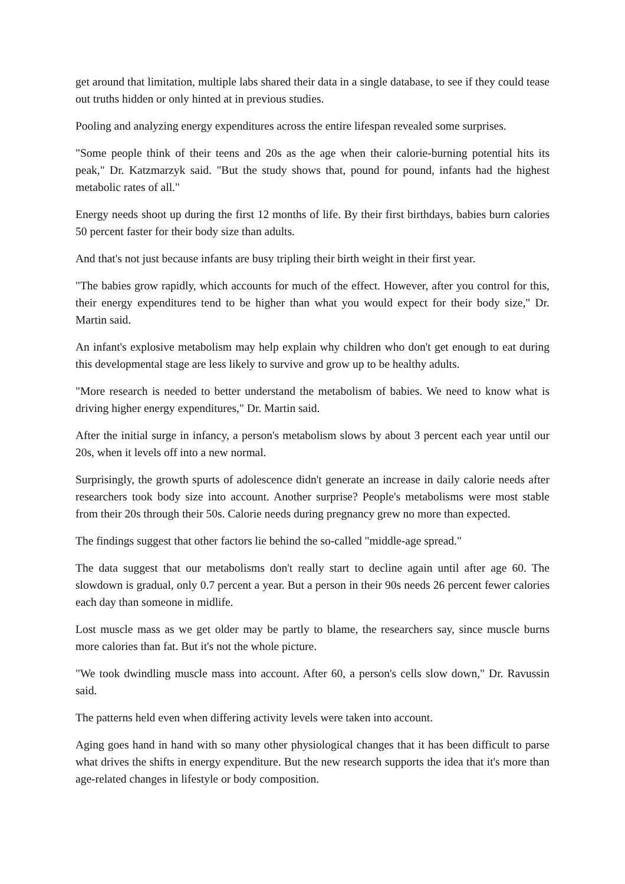get around that limitation, multiple labs shared their data in a single database, to see if they could tease out truths hidden or only hinted at in previous studies.
Pooling and analyzing energy expenditures across the entire lifespan revealed some surprises.
"Some people think of their teens and 20s as the age when their calorie-burning potential hits its peak," Dr. Katzmarzyk said. "But the study shows that, pound for pound, infants had the highest metabolic rates of all."
Energy needs shoot up during the first 12 months of life. By their first birthdays, babies burn calories 50 percent faster for their body size than adults.
And that's not just because infants are busy tripling their birth weight in their first year.
"The babies grow rapidly, which accounts for much of the effect. However, after you control for this, their energy expenditures tend to be higher than what you would expect for their body size," Dr. Martin said.
An infant's explosive metabolism may help explain why children who don't get enough to eat during this developmental stage are less likely to survive and grow up to be healthy adults.
"More research is needed to better understand the metabolism of babies. We need to know what is driving higher energy expenditures," Dr. Martin said.
After the initial surge in infancy, a person's metabolism slows by about 3 percent each year until our 20s, when it levels off into a new normal.
Surprisingly, the growth spurts of adolescence didn't generate an increase in daily calorie needs after researchers took body size into account. Another surprise? People's metabolisms were most stable from their 20s through their 50s. Calorie needs during pregnancy grew no more than expected.
The findings suggest that other factors lie behind the so-called "middle-age spread."
The data suggest that our metabolisms don't really start to decline again until after age 60. The slowdown is gradual, only 0.7 percent a year. But a person in their 90s needs 26 percent fewer calories each day than someone in midlife.
Lost muscle mass as we get older may be partly to blame, the researchers say, since muscle burns more calories than fat. But it's not the whole picture.
"We took dwindling muscle mass into account. After 60, a person's cells slow down," Dr. Ravussin said.
The patterns held even when differing activity levels were taken into account.
Aging goes hand in hand with so many other physiological changes that it has been difficult to parse what drives the shifts in energy expenditure. But the new research supports the idea that it's more than age-related changes in lifestyle or body composition.